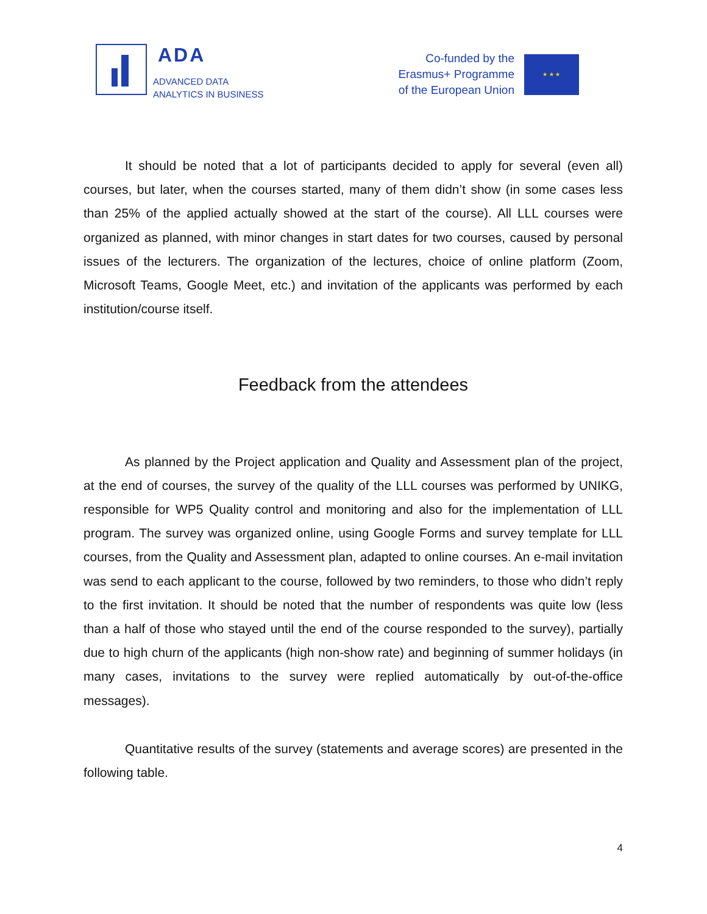ADA
ADVANCED DATA
ANALYTICS IN BUSINESS
Co-funded by the
Erasmus+ Programme
of the European Union
★ ★ ★
It should be noted that a lot of participants decided to apply for several (even all) courses, but later, when the courses started, many of them didn’t show (in some cases less than 25% of the applied actually showed at the start of the course). All LLL courses were organized as planned, with minor changes in start dates for two courses, caused by personal issues of the lecturers. The organization of the lectures, choice of online platform (Zoom, Microsoft Teams, Google Meet, etc.) and invitation of the applicants was performed by each institution/course itself.
Feedback from the attendees
As planned by the Project application and Quality and Assessment plan of the project, at the end of courses, the survey of the quality of the LLL courses was performed by UNIKG, responsible for WP5 Quality control and monitoring and also for the implementation of LLL program. The survey was organized online, using Google Forms and survey template for LLL courses, from the Quality and Assessment plan, adapted to online courses. An e-mail invitation was send to each applicant to the course, followed by two reminders, to those who didn’t reply to the first invitation. It should be noted that the number of respondents was quite low (less than a half of those who stayed until the end of the course responded to the survey), partially due to high churn of the applicants (high non-show rate) and beginning of summer holidays (in many cases, invitations to the survey were replied automatically by out-of-the-office messages).
Quantitative results of the survey (statements and average scores) are presented in the following table.
4